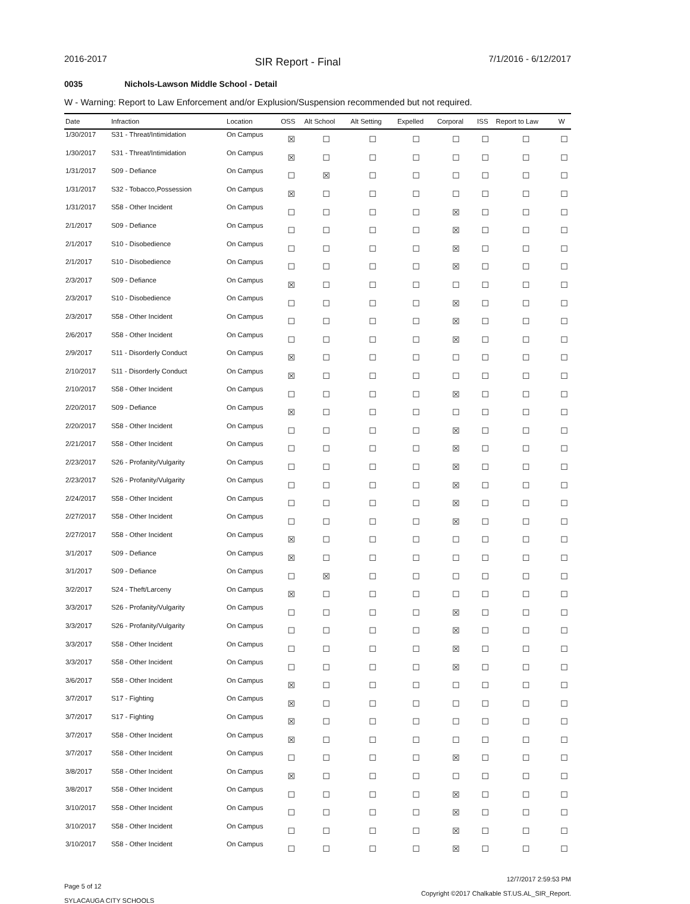2016-2017
SIR Report - Final
7/1/2016 - 6/12/2017
0035 Nichols-Lawson Middle School - Detail
W - Warning: Report to Law Enforcement and/or Explusion/Suspension recommended but not required.
| Date | Infraction | Location | OSS | Alt School | Alt Setting | Expelled | Corporal | ISS | Report to Law | W |
| --- | --- | --- | --- | --- | --- | --- | --- | --- | --- | --- |
| 1/30/2017 | S31 - Threat/Intimidation | On Campus | ☒ | ☐ | ☐ | ☐ | ☐ | ☐ | ☐ | ☐ |
| 1/30/2017 | S31 - Threat/Intimidation | On Campus | ☒ | ☐ | ☐ | ☐ | ☐ | ☐ | ☐ | ☐ |
| 1/31/2017 | S09 - Defiance | On Campus | ☐ | ☒ | ☐ | ☐ | ☐ | ☐ | ☐ | ☐ |
| 1/31/2017 | S32 - Tobacco,Possession | On Campus | ☒ | ☐ | ☐ | ☐ | ☐ | ☐ | ☐ | ☐ |
| 1/31/2017 | S58 - Other Incident | On Campus | ☐ | ☐ | ☐ | ☐ | ☒ | ☐ | ☐ | ☐ |
| 2/1/2017 | S09 - Defiance | On Campus | ☐ | ☐ | ☐ | ☐ | ☒ | ☐ | ☐ | ☐ |
| 2/1/2017 | S10 - Disobedience | On Campus | ☐ | ☐ | ☐ | ☐ | ☒ | ☐ | ☐ | ☐ |
| 2/1/2017 | S10 - Disobedience | On Campus | ☐ | ☐ | ☐ | ☐ | ☒ | ☐ | ☐ | ☐ |
| 2/3/2017 | S09 - Defiance | On Campus | ☒ | ☐ | ☐ | ☐ | ☐ | ☐ | ☐ | ☐ |
| 2/3/2017 | S10 - Disobedience | On Campus | ☐ | ☐ | ☐ | ☐ | ☒ | ☐ | ☐ | ☐ |
| 2/3/2017 | S58 - Other Incident | On Campus | ☐ | ☐ | ☐ | ☐ | ☒ | ☐ | ☐ | ☐ |
| 2/6/2017 | S58 - Other Incident | On Campus | ☐ | ☐ | ☐ | ☐ | ☒ | ☐ | ☐ | ☐ |
| 2/9/2017 | S11 - Disorderly Conduct | On Campus | ☒ | ☐ | ☐ | ☐ | ☐ | ☐ | ☐ | ☐ |
| 2/10/2017 | S11 - Disorderly Conduct | On Campus | ☒ | ☐ | ☐ | ☐ | ☐ | ☐ | ☐ | ☐ |
| 2/10/2017 | S58 - Other Incident | On Campus | ☐ | ☐ | ☐ | ☐ | ☒ | ☐ | ☐ | ☐ |
| 2/20/2017 | S09 - Defiance | On Campus | ☒ | ☐ | ☐ | ☐ | ☐ | ☐ | ☐ | ☐ |
| 2/20/2017 | S58 - Other Incident | On Campus | ☐ | ☐ | ☐ | ☐ | ☒ | ☐ | ☐ | ☐ |
| 2/21/2017 | S58 - Other Incident | On Campus | ☐ | ☐ | ☐ | ☐ | ☒ | ☐ | ☐ | ☐ |
| 2/23/2017 | S26 - Profanity/Vulgarity | On Campus | ☐ | ☐ | ☐ | ☐ | ☒ | ☐ | ☐ | ☐ |
| 2/23/2017 | S26 - Profanity/Vulgarity | On Campus | ☐ | ☐ | ☐ | ☐ | ☒ | ☐ | ☐ | ☐ |
| 2/24/2017 | S58 - Other Incident | On Campus | ☐ | ☐ | ☐ | ☐ | ☒ | ☐ | ☐ | ☐ |
| 2/27/2017 | S58 - Other Incident | On Campus | ☐ | ☐ | ☐ | ☐ | ☒ | ☐ | ☐ | ☐ |
| 2/27/2017 | S58 - Other Incident | On Campus | ☒ | ☐ | ☐ | ☐ | ☐ | ☐ | ☐ | ☐ |
| 3/1/2017 | S09 - Defiance | On Campus | ☒ | ☐ | ☐ | ☐ | ☐ | ☐ | ☐ | ☐ |
| 3/1/2017 | S09 - Defiance | On Campus | ☐ | ☒ | ☐ | ☐ | ☐ | ☐ | ☐ | ☐ |
| 3/2/2017 | S24 - Theft/Larceny | On Campus | ☒ | ☐ | ☐ | ☐ | ☐ | ☐ | ☐ | ☐ |
| 3/3/2017 | S26 - Profanity/Vulgarity | On Campus | ☐ | ☐ | ☐ | ☐ | ☒ | ☐ | ☐ | ☐ |
| 3/3/2017 | S26 - Profanity/Vulgarity | On Campus | ☐ | ☐ | ☐ | ☐ | ☒ | ☐ | ☐ | ☐ |
| 3/3/2017 | S58 - Other Incident | On Campus | ☐ | ☐ | ☐ | ☐ | ☒ | ☐ | ☐ | ☐ |
| 3/3/2017 | S58 - Other Incident | On Campus | ☐ | ☐ | ☐ | ☐ | ☒ | ☐ | ☐ | ☐ |
| 3/6/2017 | S58 - Other Incident | On Campus | ☒ | ☐ | ☐ | ☐ | ☐ | ☐ | ☐ | ☐ |
| 3/7/2017 | S17 - Fighting | On Campus | ☒ | ☐ | ☐ | ☐ | ☐ | ☐ | ☐ | ☐ |
| 3/7/2017 | S17 - Fighting | On Campus | ☒ | ☐ | ☐ | ☐ | ☐ | ☐ | ☐ | ☐ |
| 3/7/2017 | S58 - Other Incident | On Campus | ☒ | ☐ | ☐ | ☐ | ☐ | ☐ | ☐ | ☐ |
| 3/7/2017 | S58 - Other Incident | On Campus | ☐ | ☐ | ☐ | ☐ | ☒ | ☐ | ☐ | ☐ |
| 3/8/2017 | S58 - Other Incident | On Campus | ☒ | ☐ | ☐ | ☐ | ☐ | ☐ | ☐ | ☐ |
| 3/8/2017 | S58 - Other Incident | On Campus | ☐ | ☐ | ☐ | ☐ | ☒ | ☐ | ☐ | ☐ |
| 3/10/2017 | S58 - Other Incident | On Campus | ☐ | ☐ | ☐ | ☐ | ☒ | ☐ | ☐ | ☐ |
| 3/10/2017 | S58 - Other Incident | On Campus | ☐ | ☐ | ☐ | ☐ | ☒ | ☐ | ☐ | ☐ |
| 3/10/2017 | S58 - Other Incident | On Campus | ☐ | ☐ | ☐ | ☐ | ☒ | ☐ | ☐ | ☐ |
Page 5 of 12
SYLACAUGA CITY SCHOOLS
12/7/2017 2:59:53 PM
Copyright ©2017 Chalkable ST.US.AL_SIR_Report.